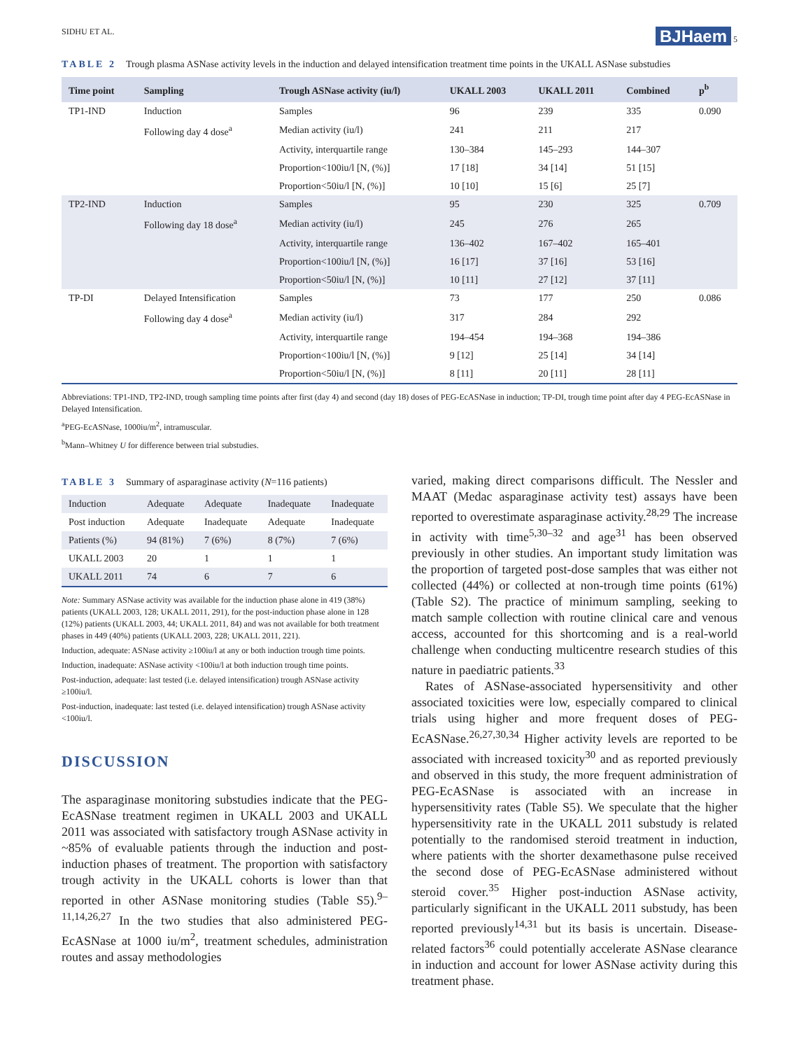SIDHU ET AL. BJHaem 5
TABLE 2 Trough plasma ASNase activity levels in the induction and delayed intensification treatment time points in the UKALL ASNase substudies
| Time point | Sampling | Trough ASNase activity (iu/l) | UKALL 2003 | UKALL 2011 | Combined | p<sup>b</sup> |
| --- | --- | --- | --- | --- | --- | --- |
| TP1-IND | Induction | Samples | 96 | 239 | 335 | 0.090 |
| | Following day 4 dose<sup>a</sup> | Median activity (iu/l) | 241 | 211 | 217 | |
| | | Activity, interquartile range | 130–384 | 145–293 | 144–307 | |
| | | Proportion<100iu/l [N, (%)] | 17 [18] | 34 [14] | 51 [15] | |
| | | Proportion<50iu/l [N, (%)] | 10 [10] | 15 [6] | 25 [7] | |
| TP2-IND | Induction | Samples | 95 | 230 | 325 | 0.709 |
| | Following day 18 dose<sup>a</sup> | Median activity (iu/l) | 245 | 276 | 265 | |
| | | Activity, interquartile range | 136–402 | 167–402 | 165–401 | |
| | | Proportion<100iu/l [N, (%)] | 16 [17] | 37 [16] | 53 [16] | |
| | | Proportion<50iu/l [N, (%)] | 10 [11] | 27 [12] | 37 [11] | |
| TP-DI | Delayed Intensification | Samples | 73 | 177 | 250 | 0.086 |
| | Following day 4 dose<sup>a</sup> | Median activity (iu/l) | 317 | 284 | 292 | |
| | | Activity, interquartile range | 194–454 | 194–368 | 194–386 | |
| | | Proportion<100iu/l [N, (%)] | 9 [12] | 25 [14] | 34 [14] | |
| | | Proportion<50iu/l [N, (%)] | 8 [11] | 20 [11] | 28 [11] | |
Abbreviations: TP1-IND, TP2-IND, trough sampling time points after first (day 4) and second (day 18) doses of PEG-EcASNase in induction; TP-DI, trough time point after day 4 PEG-EcASNase in Delayed Intensification.
<sup>a</sup> PEG-EcASNase, 1000iu/m<sup>2</sup>, intramuscular.
<sup>b</sup> Mann–Whitney U for difference between trial substudies.
TABLE 3 Summary of asparaginase activity (N=116 patients)
| Induction | Adequate | Adequate | Inadequate | Inadequate |
| Post induction | Adequate | Inadequate | Adequate | Inadequate |
| Patients (%) | 94 (81%) | 7 (6%) | 8 (7%) | 7 (6%) |
| UKALL 2003 | 20 | 1 | 1 | 1 |
| UKALL 2011 | 74 | 6 | 7 | 6 |
Note: Summary ASNase activity was available for the induction phase alone in 419 (38%) patients (UKALL 2003, 128; UKALL 2011, 291), for the post-induction phase alone in 128 (12%) patients (UKALL 2003, 44; UKALL 2011, 84) and was not available for both treatment phases in 449 (40%) patients (UKALL 2003, 228; UKALL 2011, 221).
Induction, adequate: ASNase activity ≥100iu/l at any or both induction trough time points.
Induction, inadequate: ASNase activity <100iu/l at both induction trough time points.
Post-induction, adequate: last tested (i.e. delayed intensification) trough ASNase activity ≥100iu/l.
Post-induction, inadequate: last tested (i.e. delayed intensification) trough ASNase activity <100iu/l.
DISCUSSION
The asparaginase monitoring substudies indicate that the PEG-EcASNase treatment regimen in UKALL 2003 and UKALL 2011 was associated with satisfactory trough ASNase activity in ~85% of evaluable patients through the induction and post-induction phases of treatment. The proportion with satisfactory trough activity in the UKALL cohorts is lower than that reported in other ASNase monitoring studies (Table S5).<sup>9–11,14,26,27</sup> In the two studies that also administered PEG-EcASNase at 1000 iu/m<sup>2</sup>, treatment schedules, administration routes and assay methodologies
varied, making direct comparisons difficult. The Nessler and MAAT (Medac asparaginase activity test) assays have been reported to overestimate asparaginase activity.<sup>28,29</sup> The increase in activity with time<sup>5,30–32</sup> and age<sup>31</sup> has been observed previously in other studies. An important study limitation was the proportion of targeted post-dose samples that was either not collected (44%) or collected at non-trough time points (61%) (Table S2). The practice of minimum sampling, seeking to match sample collection with routine clinical care and venous access, accounted for this shortcoming and is a real-world challenge when conducting multicentre research studies of this nature in paediatric patients.<sup>33</sup>
Rates of ASNase-associated hypersensitivity and other associated toxicities were low, especially compared to clinical trials using higher and more frequent doses of PEG-EcASNase.<sup>26,27,30,34</sup> Higher activity levels are reported to be associated with increased toxicity<sup>30</sup> and as reported previously and observed in this study, the more frequent administration of PEG-EcASNase is associated with an increase in hypersensitivity rates (Table S5). We speculate that the higher hypersensitivity rate in the UKALL 2011 substudy is related potentially to the randomised steroid treatment in induction, where patients with the shorter dexamethasone pulse received the second dose of PEG-EcASNase administered without steroid cover.<sup>35</sup> Higher post-induction ASNase activity, particularly significant in the UKALL 2011 substudy, has been reported previously<sup>14,31</sup> but its basis is uncertain. Disease-related factors<sup>36</sup> could potentially accelerate ASNase clearance in induction and account for lower ASNase activity during this treatment phase.